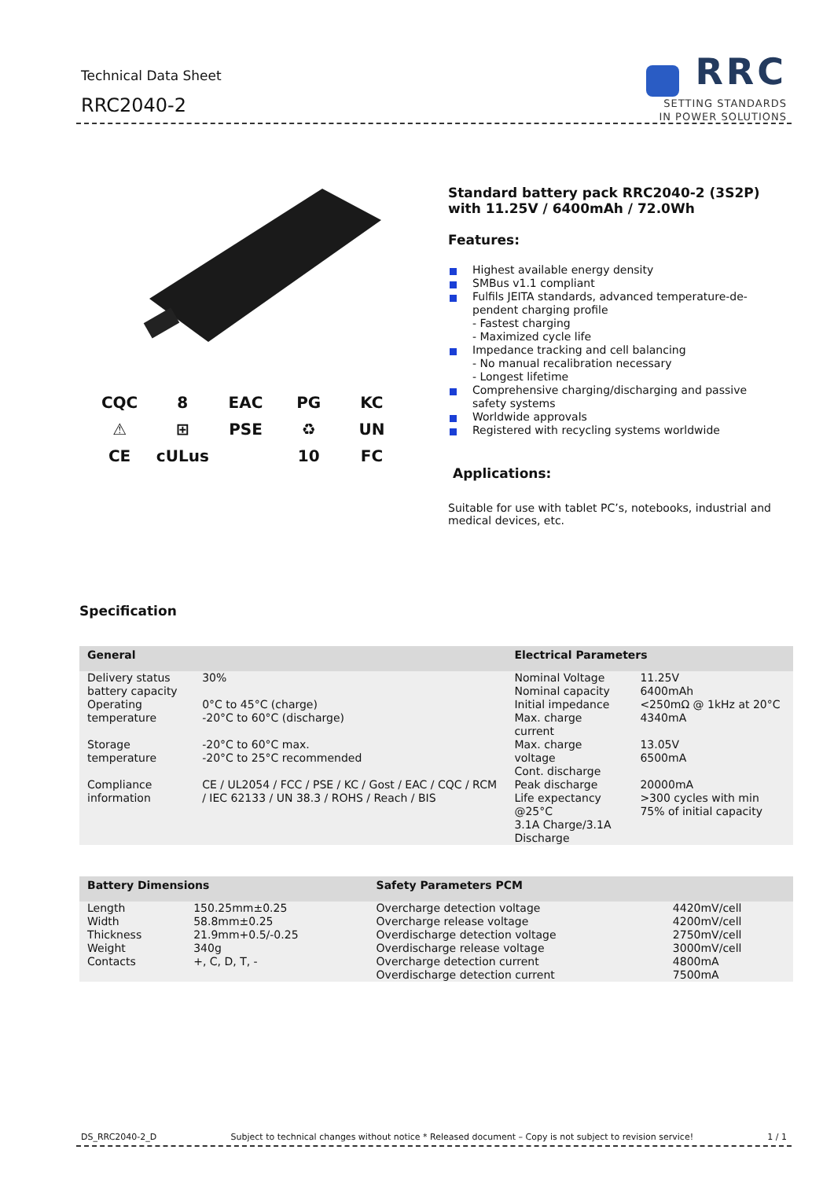Technical Data Sheet
RRC2040-2
RRC
SETTING STANDARDS
IN POWER SOLUTIONS
CQC 8 EAC PG KC ⚠ ⊞ PSE ♻ UN CE cULus 10 FC
Standard battery pack RRC2040-2 (3S2P)
with 11.25V / 6400mAh / 72.0Wh
Features:
Highest available energy density
SMBus v1.1 compliant
Fulfils JEITA standards, advanced temperature-de-pendent charging profile
- Fastest charging
- Maximized cycle life
Impedance tracking and cell balancing
- No manual recalibration necessary
- Longest lifetime
Comprehensive charging/discharging and passive safety systems
Worldwide approvals
Registered with recycling systems worldwide
Applications:
Suitable for use with tablet PC’s, notebooks, industrial and medical devices, etc.
Specification
| General | | Electrical Parameters | |
| --- | --- | --- | --- |
| Delivery status battery capacity | 30% | Nominal Voltage Nominal capacity | 11.25V 6400mAh |
| Operating temperature | 0°C to 45°C (charge) -20°C to 60°C (discharge) | Initial impedance Max. charge current | <250mΩ @ 1kHz at 20°C 4340mA |
| Storage temperature | -20°C to 60°C max. -20°C to 25°C recommended | Max. charge voltage Cont. discharge | 13.05V 6500mA |
| Compliance information | CE / UL2054 / FCC / PSE / KC / Gost / EAC / CQC / RCM / IEC 62133 / UN 38.3 / ROHS / Reach / BIS | Peak discharge Life expectancy @25°C 3.1A Charge/3.1A Discharge | 20000mA >300 cycles with min 75% of initial capacity |
| Battery Dimensions | | Safety Parameters PCM | |
| --- | --- | --- | --- |
| Length Width Thickness Weight Contacts | 150.25mm±0.25 58.8mm±0.25 21.9mm+0.5/-0.25 340g +, C, D, T, - | Overcharge detection voltage Overcharge release voltage Overdischarge detection voltage Overdischarge release voltage Overcharge detection current Overdischarge detection current | 4420mV/cell 4200mV/cell 2750mV/cell 3000mV/cell 4800mA 7500mA |
DS_RRC2040-2_D Subject to technical changes without notice * Released document – Copy is not subject to revision service! 1 / 1